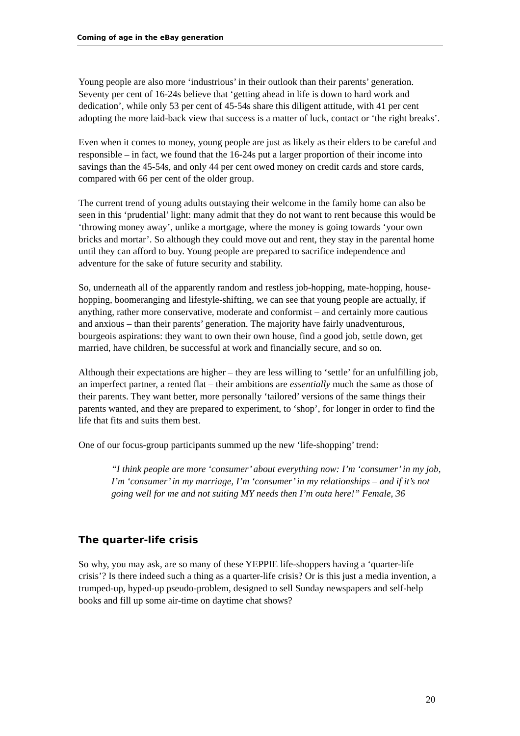Coming of age in the eBay generation
Young people are also more ‘industrious’ in their outlook than their parents’ generation. Seventy per cent of 16-24s believe that ‘getting ahead in life is down to hard work and dedication’, while only 53 per cent of 45-54s share this diligent attitude, with 41 per cent adopting the more laid-back view that success is a matter of luck, contact or ‘the right breaks’.
Even when it comes to money, young people are just as likely as their elders to be careful and responsible – in fact, we found that the 16-24s put a larger proportion of their income into savings than the 45-54s, and only 44 per cent owed money on credit cards and store cards, compared with 66 per cent of the older group.
The current trend of young adults outstaying their welcome in the family home can also be seen in this ‘prudential’ light: many admit that they do not want to rent because this would be ‘throwing money away’, unlike a mortgage, where the money is going towards ‘your own bricks and mortar’. So although they could move out and rent, they stay in the parental home until they can afford to buy. Young people are prepared to sacrifice independence and adventure for the sake of future security and stability.
So, underneath all of the apparently random and restless job-hopping, mate-hopping, house-hopping, boomeranging and lifestyle-shifting, we can see that young people are actually, if anything, rather more conservative, moderate and conformist – and certainly more cautious and anxious – than their parents’ generation. The majority have fairly unadventurous, bourgeois aspirations: they want to own their own house, find a good job, settle down, get married, have children, be successful at work and financially secure, and so on.
Although their expectations are higher – they are less willing to ‘settle’ for an unfulfilling job, an imperfect partner, a rented flat – their ambitions are essentially much the same as those of their parents. They want better, more personally ‘tailored’ versions of the same things their parents wanted, and they are prepared to experiment, to ‘shop’, for longer in order to find the life that fits and suits them best.
One of our focus-group participants summed up the new ‘life-shopping’ trend:
“I think people are more ‘consumer’ about everything now: I’m ‘consumer’ in my job, I’m ‘consumer’ in my marriage, I’m ‘consumer’ in my relationships – and if it’s not going well for me and not suiting MY needs then I’m outa here!” Female, 36
The quarter-life crisis
So why, you may ask, are so many of these YEPPIE life-shoppers having a ‘quarter-life crisis’? Is there indeed such a thing as a quarter-life crisis? Or is this just a media invention, a trumped-up, hyped-up pseudo-problem, designed to sell Sunday newspapers and self-help books and fill up some air-time on daytime chat shows?
20